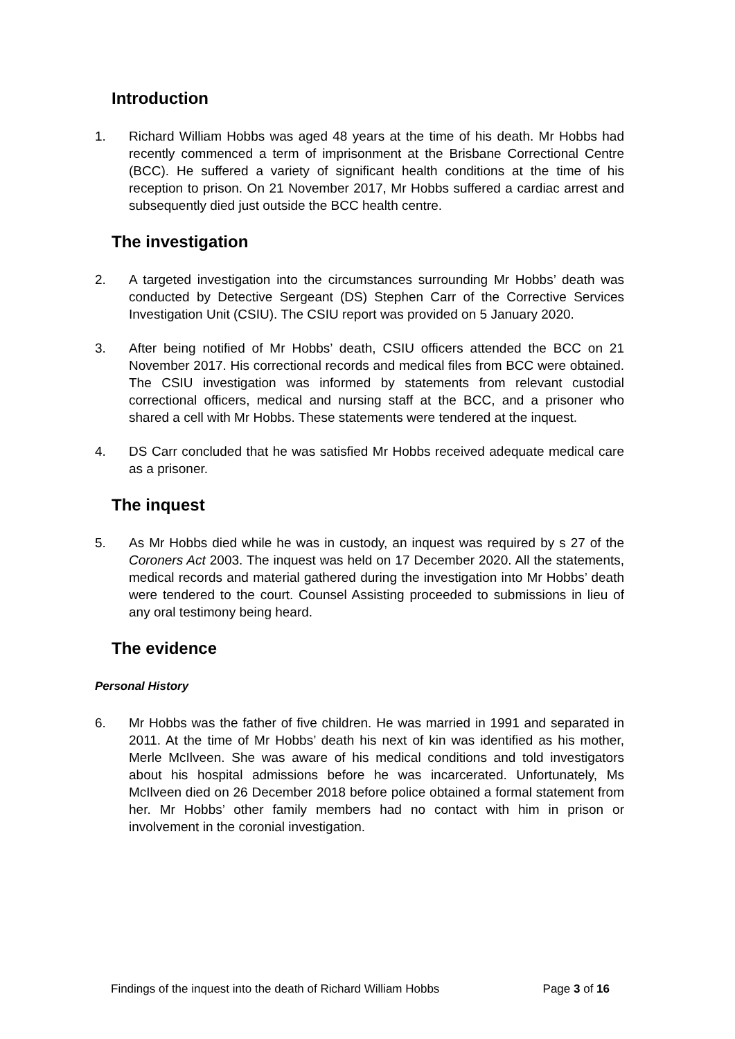Introduction
1. Richard William Hobbs was aged 48 years at the time of his death. Mr Hobbs had recently commenced a term of imprisonment at the Brisbane Correctional Centre (BCC). He suffered a variety of significant health conditions at the time of his reception to prison. On 21 November 2017, Mr Hobbs suffered a cardiac arrest and subsequently died just outside the BCC health centre.
The investigation
2. A targeted investigation into the circumstances surrounding Mr Hobbs’ death was conducted by Detective Sergeant (DS) Stephen Carr of the Corrective Services Investigation Unit (CSIU). The CSIU report was provided on 5 January 2020.
3. After being notified of Mr Hobbs’ death, CSIU officers attended the BCC on 21 November 2017. His correctional records and medical files from BCC were obtained. The CSIU investigation was informed by statements from relevant custodial correctional officers, medical and nursing staff at the BCC, and a prisoner who shared a cell with Mr Hobbs. These statements were tendered at the inquest.
4. DS Carr concluded that he was satisfied Mr Hobbs received adequate medical care as a prisoner.
The inquest
5. As Mr Hobbs died while he was in custody, an inquest was required by s 27 of the Coroners Act 2003. The inquest was held on 17 December 2020. All the statements, medical records and material gathered during the investigation into Mr Hobbs’ death were tendered to the court. Counsel Assisting proceeded to submissions in lieu of any oral testimony being heard.
The evidence
Personal History
6. Mr Hobbs was the father of five children. He was married in 1991 and separated in 2011. At the time of Mr Hobbs’ death his next of kin was identified as his mother, Merle McIlveen. She was aware of his medical conditions and told investigators about his hospital admissions before he was incarcerated. Unfortunately, Ms McIlveen died on 26 December 2018 before police obtained a formal statement from her. Mr Hobbs’ other family members had no contact with him in prison or involvement in the coronial investigation.
Findings of the inquest into the death of Richard William Hobbs Page 3 of 16